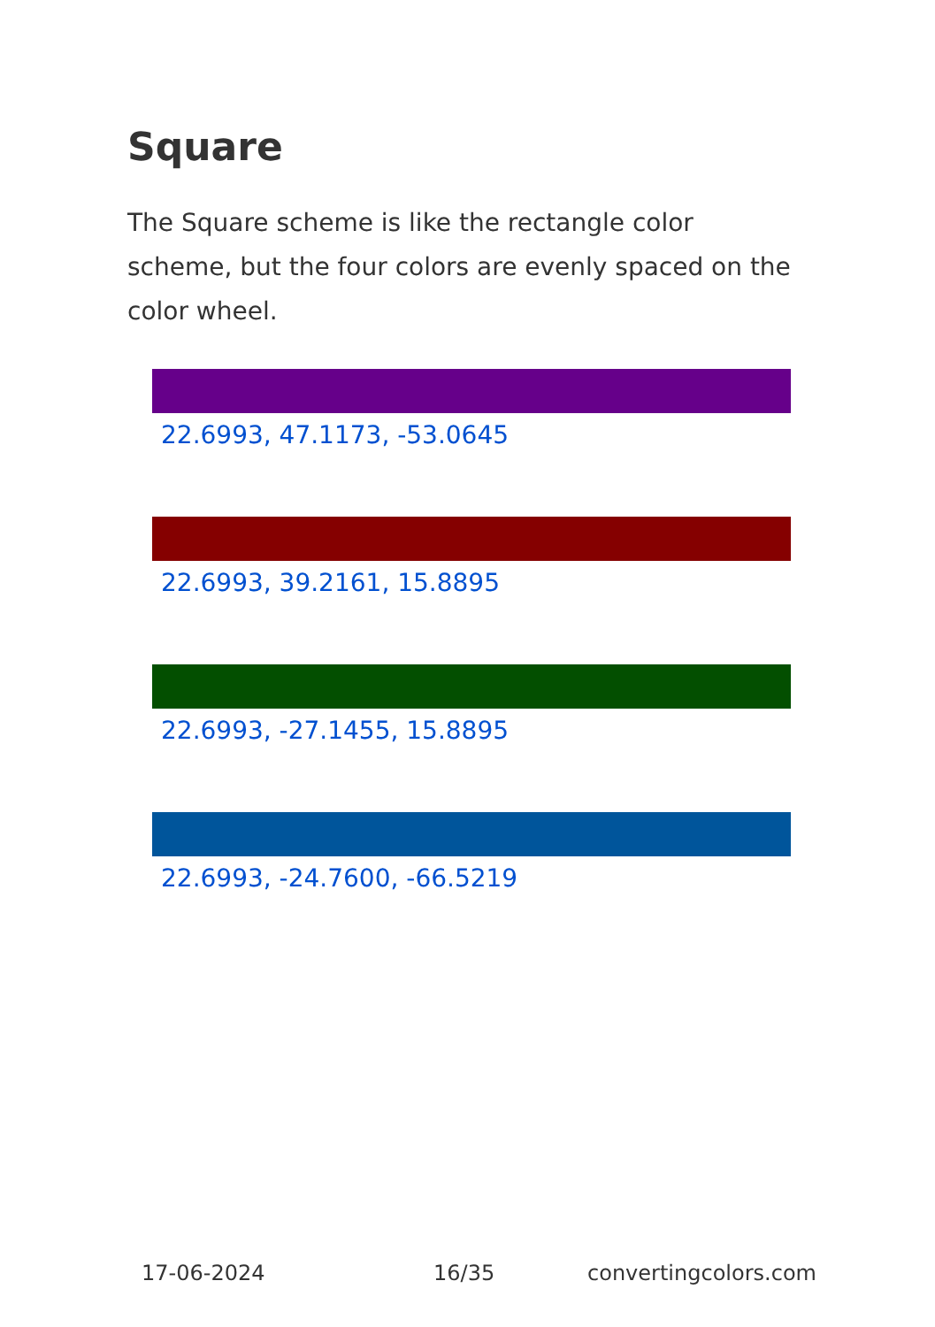Square
The Square scheme is like the rectangle color scheme, but the four colors are evenly spaced on the color wheel.
22.6993, 47.1173, -53.0645
22.6993, 39.2161, 15.8895
22.6993, -27.1455, 15.8895
22.6993, -24.7600, -66.5219
17-06-2024 16/35 convertingcolors.com